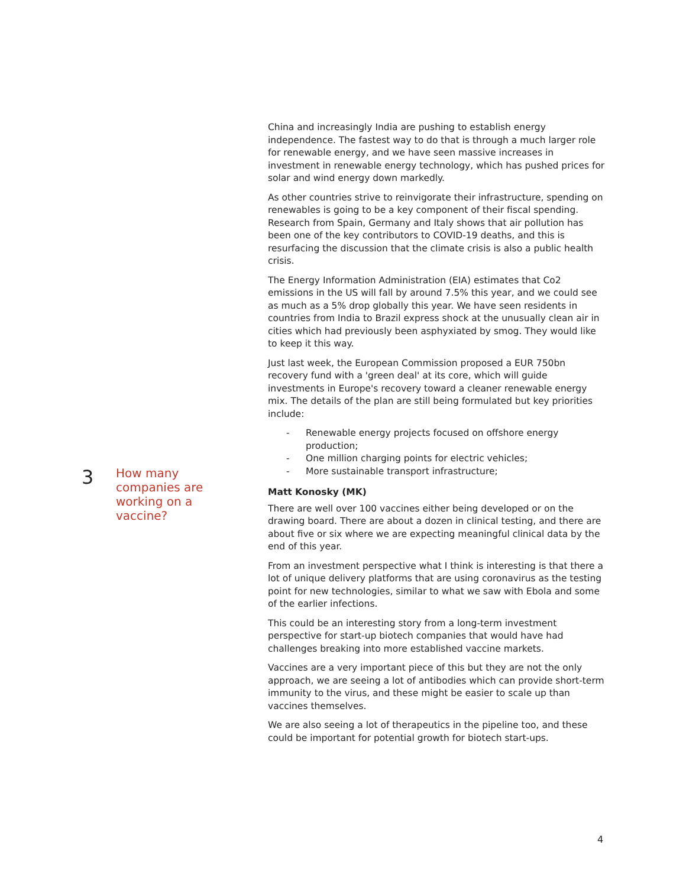China and increasingly India are pushing to establish energy independence. The fastest way to do that is through a much larger role for renewable energy, and we have seen massive increases in investment in renewable energy technology, which has pushed prices for solar and wind energy down markedly.
As other countries strive to reinvigorate their infrastructure, spending on renewables is going to be a key component of their fiscal spending. Research from Spain, Germany and Italy shows that air pollution has been one of the key contributors to COVID-19 deaths, and this is resurfacing the discussion that the climate crisis is also a public health crisis.
The Energy Information Administration (EIA) estimates that Co2 emissions in the US will fall by around 7.5% this year, and we could see as much as a 5% drop globally this year. We have seen residents in countries from India to Brazil express shock at the unusually clean air in cities which had previously been asphyxiated by smog. They would like to keep it this way.
Just last week, the European Commission proposed a EUR 750bn recovery fund with a 'green deal' at its core, which will guide investments in Europe's recovery toward a cleaner renewable energy mix. The details of the plan are still being formulated but key priorities include:
- Renewable energy projects focused on offshore energy production;
- One million charging points for electric vehicles;
- More sustainable transport infrastructure;
Matt Konosky (MK)
There are well over 100 vaccines either being developed or on the drawing board. There are about a dozen in clinical testing, and there are about five or six where we are expecting meaningful clinical data by the end of this year.
From an investment perspective what I think is interesting is that there a lot of unique delivery platforms that are using coronavirus as the testing point for new technologies, similar to what we saw with Ebola and some of the earlier infections.
This could be an interesting story from a long-term investment perspective for start-up biotech companies that would have had challenges breaking into more established vaccine markets.
Vaccines are a very important piece of this but they are not the only approach, we are seeing a lot of antibodies which can provide short-term immunity to the virus, and these might be easier to scale up than vaccines themselves.
We are also seeing a lot of therapeutics in the pipeline too, and these could be important for potential growth for biotech start-ups.
3
How many companies are working on a vaccine?
4